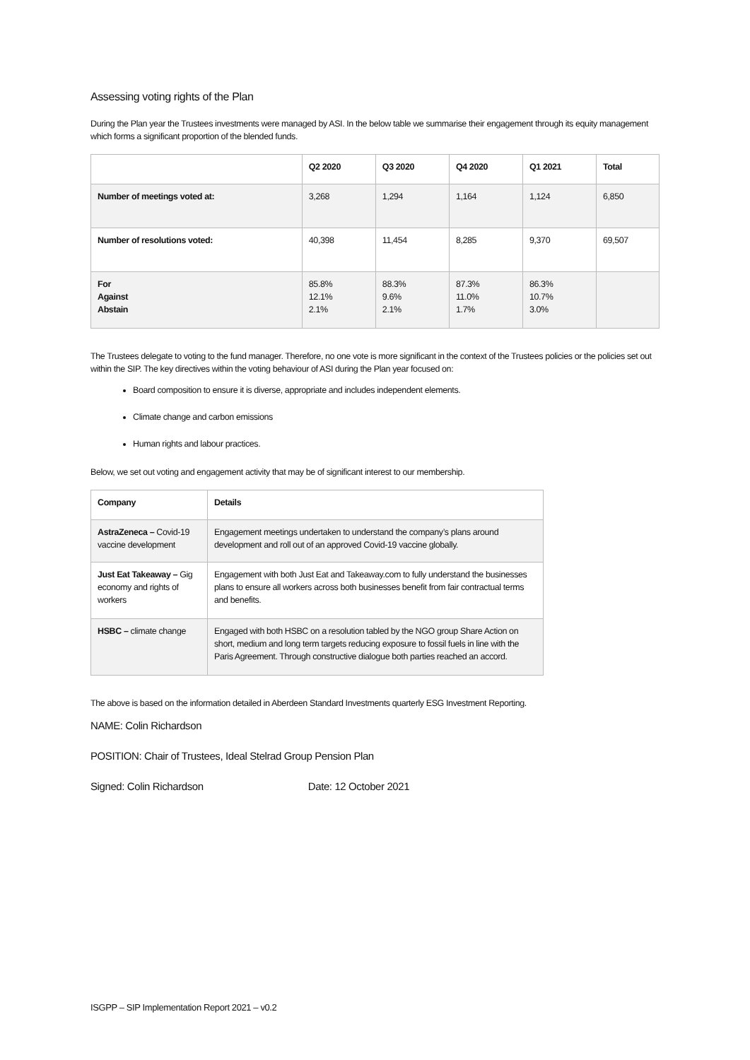Assessing voting rights of the Plan
During the Plan year the Trustees investments were managed by ASI. In the below table we summarise their engagement through its equity management which forms a significant proportion of the blended funds.
| | Q2 2020 | Q3 2020 | Q4 2020 | Q1 2021 | Total |
| --- | --- | --- | --- | --- | --- |
| Number of meetings voted at: | 3,268 | 1,294 | 1,164 | 1,124 | 6,850 |
| Number of resolutions voted: | 40,398 | 11,454 | 8,285 | 9,370 | 69,507 |
| For Against Abstain | 85.8% 12.1% 2.1% | 88.3% 9.6% 2.1% | 87.3% 11.0% 1.7% | 86.3% 10.7% 3.0% | |
The Trustees delegate to voting to the fund manager. Therefore, no one vote is more significant in the context of the Trustees policies or the policies set out within the SIP. The key directives within the voting behaviour of ASI during the Plan year focused on:
Board composition to ensure it is diverse, appropriate and includes independent elements.
Climate change and carbon emissions
Human rights and labour practices.
Below, we set out voting and engagement activity that may be of significant interest to our membership.
| Company | Details |
| --- | --- |
| AstraZeneca – Covid-19 vaccine development | Engagement meetings undertaken to understand the company’s plans around development and roll out of an approved Covid-19 vaccine globally. |
| Just Eat Takeaway – Gig economy and rights of workers | Engagement with both Just Eat and Takeaway.com to fully understand the businesses plans to ensure all workers across both businesses benefit from fair contractual terms and benefits. |
| HSBC – climate change | Engaged with both HSBC on a resolution tabled by the NGO group Share Action on short, medium and long term targets reducing exposure to fossil fuels in line with the Paris Agreement. Through constructive dialogue both parties reached an accord. |
The above is based on the information detailed in Aberdeen Standard Investments quarterly ESG Investment Reporting.
NAME: Colin Richardson
POSITION: Chair of Trustees, Ideal Stelrad Group Pension Plan
Signed: Colin Richardson Date: 12 October 2021
ISGPP – SIP Implementation Report 2021 – v0.2